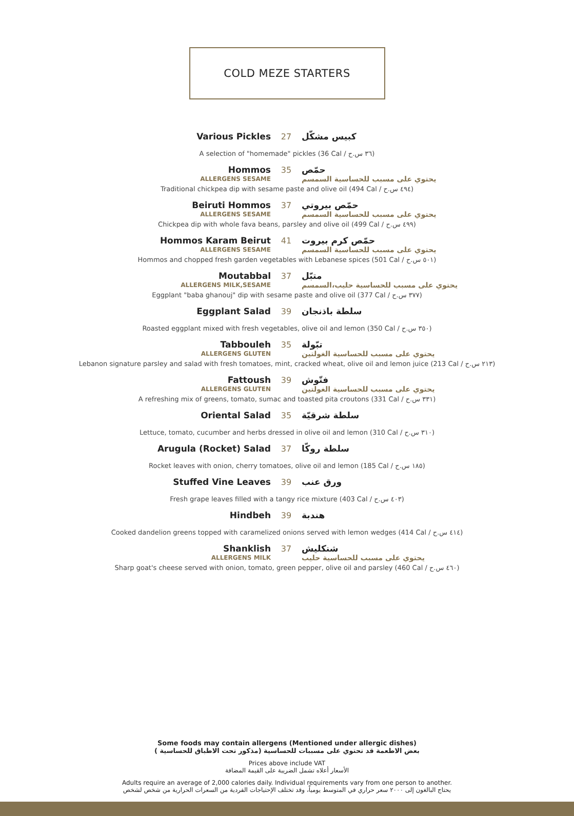COLD MEZE STARTERS
Various Pickles
27
كبيس مشكّل
A selection of "homemade" pickles (36 Cal / ٣٦ س.ح)
Hommos
35
حمّص
ALLERGENS SESAME
يحتوي على مسبب للحساسية السمسم
Traditional chickpea dip with sesame paste and olive oil (494 Cal / ٤٩٤ س.ح)
Beiruti Hommos
37
حمّص بيروتي
ALLERGENS SESAME
يحتوي على مسبب للحساسية السمسم
Chickpea dip with whole fava beans, parsley and olive oil (499 Cal / ٤٩٩ س.ح)
Hommos Karam Beirut
41
حمّص كرم بيروت
ALLERGENS SESAME
يحتوي على مسبب للحساسية السمسم
Hommos and chopped fresh garden vegetables with Lebanese spices (501 Cal / ٥٠١ س.ح)
Moutabbal
37
متبّل
ALLERGENS MILK,SESAME
يحتوي على مسبب للحساسية حليب،السمسم
Eggplant "baba ghanouj" dip with sesame paste and olive oil (377 Cal / ٣٧٧ س.ح)
Eggplant Salad
39
سلطة باذنجان
Roasted eggplant mixed with fresh vegetables, olive oil and lemon (350 Cal / ٣٥٠ س.ح)
Tabbouleh
35
تبّولة
ALLERGENS GLUTEN
يحتوي على مسبب للحساسية الغولتين
Lebanon signature parsley and salad with fresh tomatoes, mint, cracked wheat, olive oil and lemon juice (213 Cal / ٢١٣ س.ح)
Fattoush
39
فتّوش
ALLERGENS GLUTEN
يحتوي على مسبب للحساسية الغولتين
A refreshing mix of greens, tomato, sumac and toasted pita croutons (331 Cal / ٣٣١ س.ح)
Oriental Salad
35
سلطة شرقيّة
Lettuce, tomato, cucumber and herbs dressed in olive oil and lemon (310 Cal / ٣١٠ س.ح)
Arugula (Rocket) Salad
37
سلطة روكّا
Rocket leaves with onion, cherry tomatoes, olive oil and lemon (185 Cal / ١٨٥ س.ح)
Stuffed Vine Leaves
39
ورق عنب
Fresh grape leaves filled with a tangy rice mixture (403 Cal / ٤٠٣ س.ح)
Hindbeh
39
هندبة
Cooked dandelion greens topped with caramelized onions served with lemon wedges (414 Cal / ٤١٤ س.ح)
Shanklish
37
شنكليش
ALLERGENS MILK
يحتوي على مسبب للحساسية حليب
Sharp goat's cheese served with onion, tomato, green pepper, olive oil and parsley (460 Cal / ٤٦٠ س.ح)
Some foods may contain allergens (Mentioned under allergic dishes)
بعض الاطعمة قد تحتوي على مسببات للحساسية (مذكور تحت الاطباق للحساسية )
Prices above include VAT
الأسعار أعلاه تشمل الضريبة على القيمة المضافة
Adults require an average of 2,000 calories daily. Individual requirements vary from one person to another.
يحتاج البالغون إلى ٢٠٠٠ سعر حراري في المتوسط يومياً، وقد تختلف الإحتياجات الفردية من السعرات الحرارية من شخص لشخص